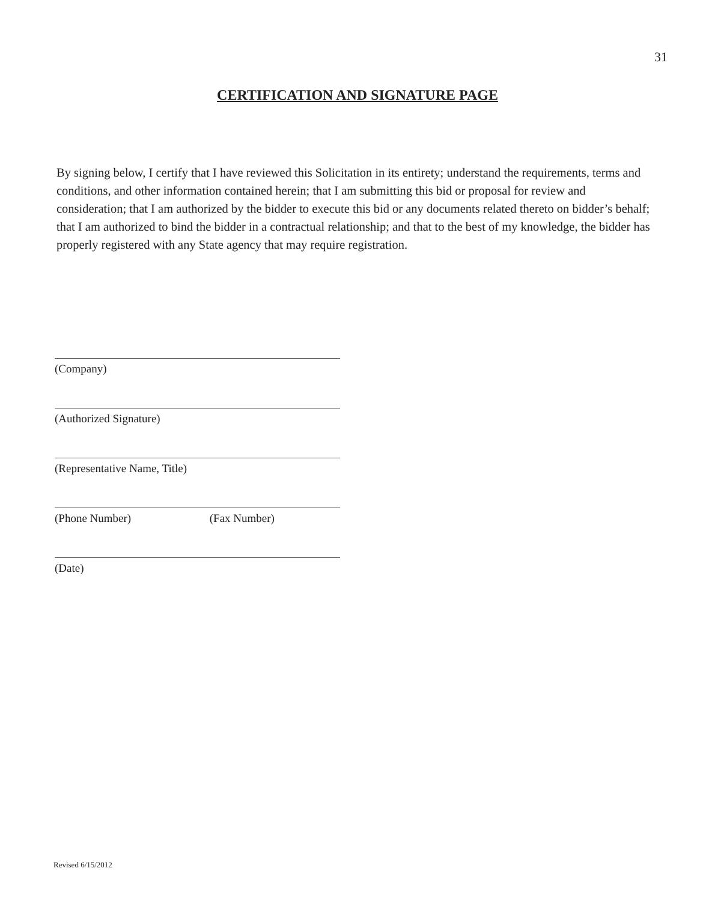31
CERTIFICATION AND SIGNATURE PAGE
By signing below, I certify that I have reviewed this Solicitation in its entirety; understand the requirements, terms and conditions, and other information contained herein; that I am submitting this bid or proposal for review and consideration; that I am authorized by the bidder to execute this bid or any documents related thereto on bidder’s behalf; that I am authorized to bind the bidder in a contractual relationship; and that to the best of my knowledge, the bidder has properly registered with any State agency that may require registration.
(Company)
(Authorized Signature)
(Representative Name, Title)
(Phone Number) (Fax Number)
(Date)
Revised 6/15/2012